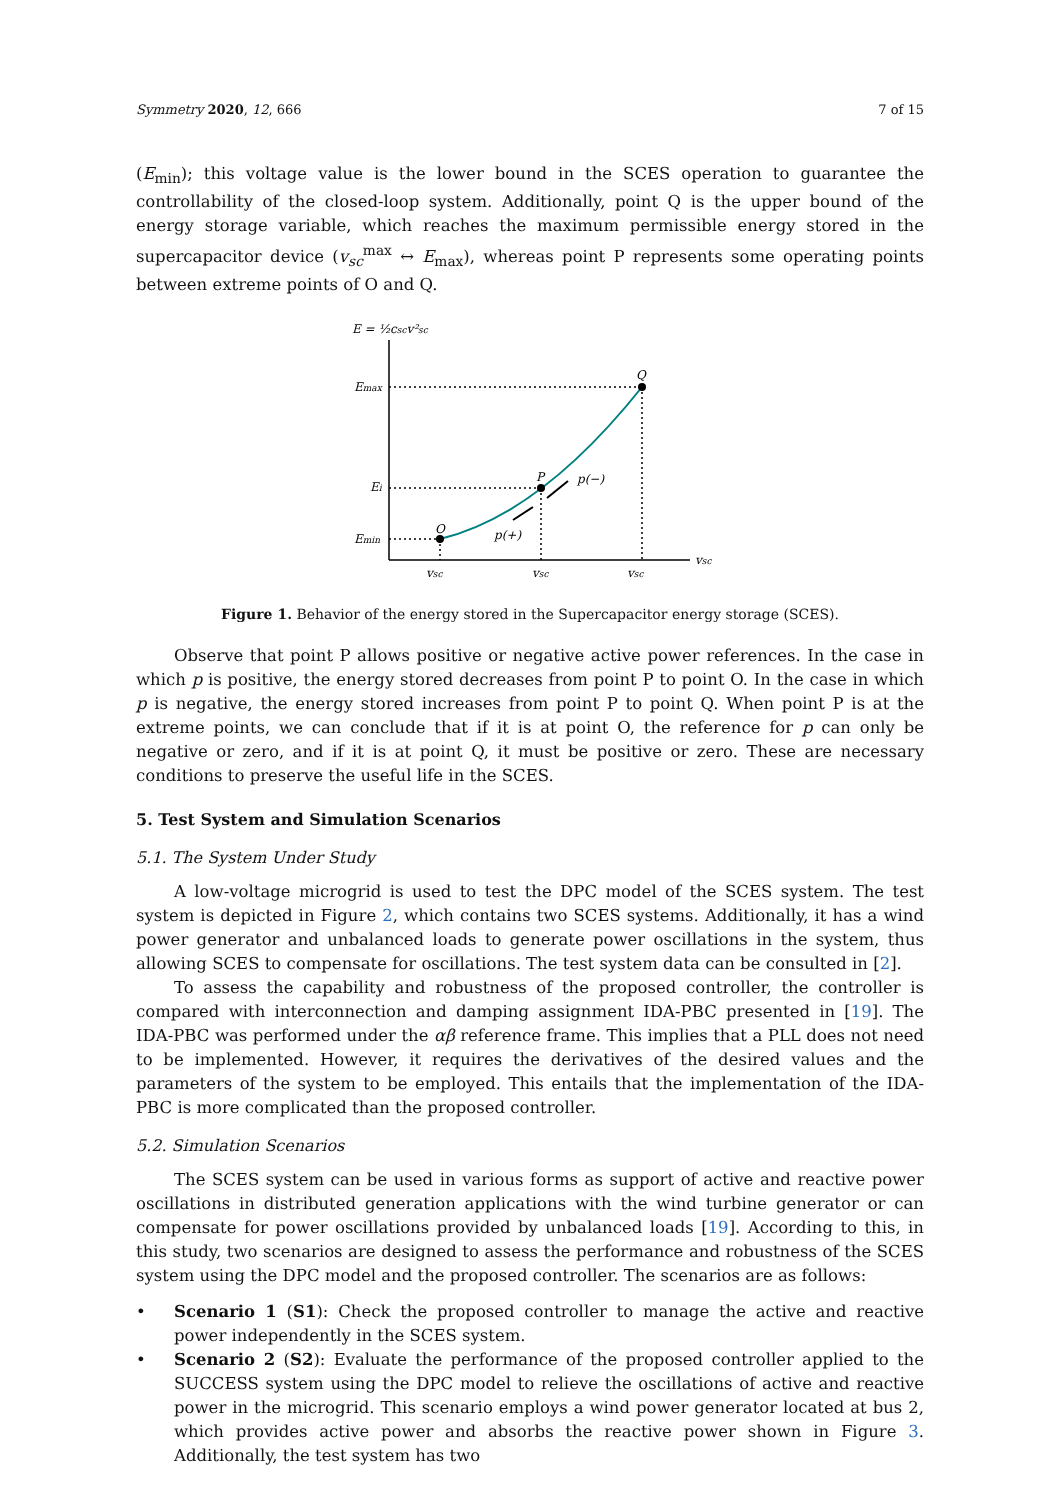Symmetry 2020, 12, 666 7 of 15
(E<sub>min</sub>); this voltage value is the lower bound in the SCES operation to guarantee the controllability of the closed-loop system. Additionally, point Q is the upper bound of the energy storage variable, which reaches the maximum permissible energy stored in the supercapacitor device (v<sub>sc</sub><sup>max</sup> ↔ E<sub>max</sub>), whereas point P represents some operating points between extreme points of O and Q.
E = ½cscv²sc
vsc
Emax
Ei
Emin
O
P
Q
p(−)
p(+)
vsc
vsc
vsc
Figure 1. Behavior of the energy stored in the Supercapacitor energy storage (SCES).
Observe that point P allows positive or negative active power references. In the case in which p is positive, the energy stored decreases from point P to point O. In the case in which p is negative, the energy stored increases from point P to point Q. When point P is at the extreme points, we can conclude that if it is at point O, the reference for p can only be negative or zero, and if it is at point Q, it must be positive or zero. These are necessary conditions to preserve the useful life in the SCES.
5. Test System and Simulation Scenarios
5.1. The System Under Study
A low-voltage microgrid is used to test the DPC model of the SCES system. The test system is depicted in Figure 2, which contains two SCES systems. Additionally, it has a wind power generator and unbalanced loads to generate power oscillations in the system, thus allowing SCES to compensate for oscillations. The test system data can be consulted in [2].
To assess the capability and robustness of the proposed controller, the controller is compared with interconnection and damping assignment IDA-PBC presented in [19]. The IDA-PBC was performed under the αβ reference frame. This implies that a PLL does not need to be implemented. However, it requires the derivatives of the desired values and the parameters of the system to be employed. This entails that the implementation of the IDA-PBC is more complicated than the proposed controller.
5.2. Simulation Scenarios
The SCES system can be used in various forms as support of active and reactive power oscillations in distributed generation applications with the wind turbine generator or can compensate for power oscillations provided by unbalanced loads [19]. According to this, in this study, two scenarios are designed to assess the performance and robustness of the SCES system using the DPC model and the proposed controller. The scenarios are as follows:
• Scenario 1 (S1): Check the proposed controller to manage the active and reactive power independently in the SCES system.
• Scenario 2 (S2): Evaluate the performance of the proposed controller applied to the SUCCESS system using the DPC model to relieve the oscillations of active and reactive power in the microgrid. This scenario employs a wind power generator located at bus 2, which provides active power and absorbs the reactive power shown in Figure 3. Additionally, the test system has two